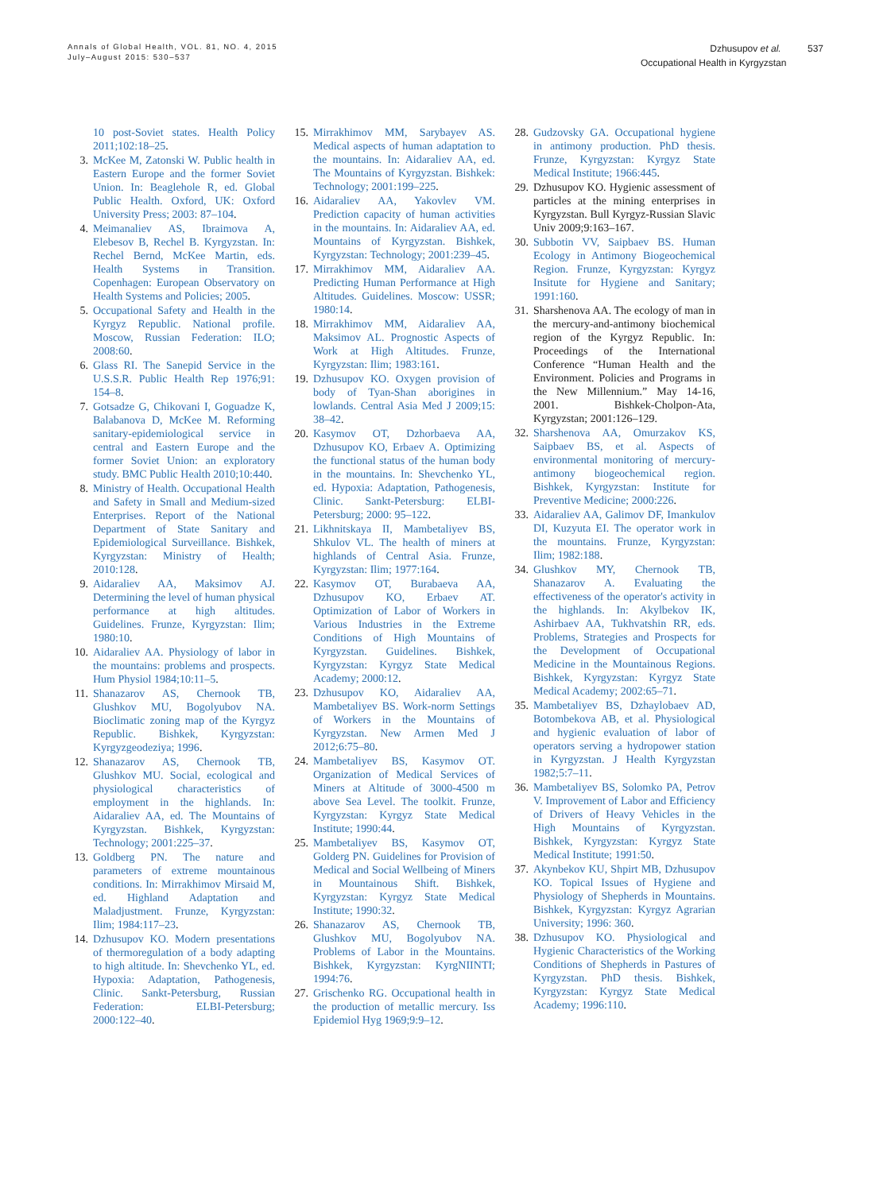Annals of Global Health, VOL. 81, NO. 4, 2015
July–August 2015: 530–537
Dzhusupov et al. 537
Occupational Health in Kyrgyzstan
10 post-Soviet states. Health Policy 2011;102:18–25.
3. McKee M, Zatonski W. Public health in Eastern Europe and the former Soviet Union. In: Beaglehole R, ed. Global Public Health. Oxford, UK: Oxford University Press; 2003: 87–104.
4. Meimanaliev AS, Ibraimova A, Elebesov B, Rechel B. Kyrgyzstan. In: Rechel Bernd, McKee Martin, eds. Health Systems in Transition. Copenhagen: European Observatory on Health Systems and Policies; 2005.
5. Occupational Safety and Health in the Kyrgyz Republic. National profile. Moscow, Russian Federation: ILO; 2008:60.
6. Glass RI. The Sanepid Service in the U.S.S.R. Public Health Rep 1976;91: 154–8.
7. Gotsadze G, Chikovani I, Goguadze K, Balabanova D, McKee M. Reforming sanitary-epidemiological service in central and Eastern Europe and the former Soviet Union: an exploratory study. BMC Public Health 2010;10:440.
8. Ministry of Health. Occupational Health and Safety in Small and Medium-sized Enterprises. Report of the National Department of State Sanitary and Epidemiological Surveillance. Bishkek, Kyrgyzstan: Ministry of Health; 2010:128.
9. Aidaraliev AA, Maksimov AJ. Determining the level of human physical performance at high altitudes. Guidelines. Frunze, Kyrgyzstan: Ilim; 1980:10.
10. Aidaraliev AA. Physiology of labor in the mountains: problems and prospects. Hum Physiol 1984;10:11–5.
11. Shanazarov AS, Chernook TB, Glushkov MU, Bogolyubov NA. Bioclimatic zoning map of the Kyrgyz Republic. Bishkek, Kyrgyzstan: Kyrgyzgeodeziya; 1996.
12. Shanazarov AS, Chernook TB, Glushkov MU. Social, ecological and physiological characteristics of employment in the highlands. In: Aidaraliev AA, ed. The Mountains of Kyrgyzstan. Bishkek, Kyrgyzstan: Technology; 2001:225–37.
13. Goldberg PN. The nature and parameters of extreme mountainous conditions. In: Mirrakhimov Mirsaid M, ed. Highland Adaptation and Maladjustment. Frunze, Kyrgyzstan: Ilim; 1984:117–23.
14. Dzhusupov KO. Modern presentations of thermoregulation of a body adapting to high altitude. In: Shevchenko YL, ed. Hypoxia: Adaptation, Pathogenesis, Clinic. Sankt-Petersburg, Russian Federation: ELBI-Petersburg; 2000:122–40.
15. Mirrakhimov MM, Sarybayev AS. Medical aspects of human adaptation to the mountains. In: Aidaraliev AA, ed. The Mountains of Kyrgyzstan. Bishkek: Technology; 2001:199–225.
16. Aidaraliev AA, Yakovlev VM. Prediction capacity of human activities in the mountains. In: Aidaraliev AA, ed. Mountains of Kyrgyzstan. Bishkek, Kyrgyzstan: Technology; 2001:239–45.
17. Mirrakhimov MM, Aidaraliev AA. Predicting Human Performance at High Altitudes. Guidelines. Moscow: USSR; 1980:14.
18. Mirrakhimov MM, Aidaraliev AA, Maksimov AL. Prognostic Aspects of Work at High Altitudes. Frunze, Kyrgyzstan: Ilim; 1983:161.
19. Dzhusupov KO. Oxygen provision of body of Tyan-Shan aborigines in lowlands. Central Asia Med J 2009;15: 38–42.
20. Kasymov OT, Dzhorbaeva AA, Dzhusupov KO, Erbaev A. Optimizing the functional status of the human body in the mountains. In: Shevchenko YL, ed. Hypoxia: Adaptation, Pathogenesis, Clinic. Sankt-Petersburg: ELBI-Petersburg; 2000: 95–122.
21. Likhnitskaya II, Mambetaliyev BS, Shkulov VL. The health of miners at highlands of Central Asia. Frunze, Kyrgyzstan: Ilim; 1977:164.
22. Kasymov OT, Burabaeva AA, Dzhusupov KO, Erbaev AT. Optimization of Labor of Workers in Various Industries in the Extreme Conditions of High Mountains of Kyrgyzstan. Guidelines. Bishkek, Kyrgyzstan: Kyrgyz State Medical Academy; 2000:12.
23. Dzhusupov KO, Aidaraliev AA, Mambetaliyev BS. Work-norm Settings of Workers in the Mountains of Kyrgyzstan. New Armen Med J 2012;6:75–80.
24. Mambetaliyev BS, Kasymov OT. Organization of Medical Services of Miners at Altitude of 3000-4500 m above Sea Level. The toolkit. Frunze, Kyrgyzstan: Kyrgyz State Medical Institute; 1990:44.
25. Mambetaliyev BS, Kasymov OT, Golderg PN. Guidelines for Provision of Medical and Social Wellbeing of Miners in Mountainous Shift. Bishkek, Kyrgyzstan: Kyrgyz State Medical Institute; 1990:32.
26. Shanazarov AS, Chernook TB, Glushkov MU, Bogolyubov NA. Problems of Labor in the Mountains. Bishkek, Kyrgyzstan: KyrgNIINTI; 1994:76.
27. Grischenko RG. Occupational health in the production of metallic mercury. Iss Epidemiol Hyg 1969;9:9–12.
28. Gudzovsky GA. Occupational hygiene in antimony production. PhD thesis. Frunze, Kyrgyzstan: Kyrgyz State Medical Institute; 1966:445.
29. Dzhusupov KO. Hygienic assessment of particles at the mining enterprises in Kyrgyzstan. Bull Kyrgyz-Russian Slavic Univ 2009;9:163–167.
30. Subbotin VV, Saipbaev BS. Human Ecology in Antimony Biogeochemical Region. Frunze, Kyrgyzstan: Kyrgyz Insitute for Hygiene and Sanitary; 1991:160.
31. Sharshenova AA. The ecology of man in the mercury-and-antimony biochemical region of the Kyrgyz Republic. In: Proceedings of the International Conference “Human Health and the Environment. Policies and Programs in the New Millennium.” May 14-16, 2001. Bishkek-Cholpon-Ata, Kyrgyzstan; 2001:126–129.
32. Sharshenova AA, Omurzakov KS, Saipbaev BS, et al. Aspects of environmental monitoring of mercury-antimony biogeochemical region. Bishkek, Kyrgyzstan: Institute for Preventive Medicine; 2000:226.
33. Aidaraliev AA, Galimov DF, Imankulov DI, Kuzyuta EI. The operator work in the mountains. Frunze, Kyrgyzstan: Ilim; 1982:188.
34. Glushkov MY, Chernook TB, Shanazarov A. Evaluating the effectiveness of the operator's activity in the highlands. In: Akylbekov IK, Ashirbaev AA, Tukhvatshin RR, eds. Problems, Strategies and Prospects for the Development of Occupational Medicine in the Mountainous Regions. Bishkek, Kyrgyzstan: Kyrgyz State Medical Academy; 2002:65–71.
35. Mambetaliyev BS, Dzhaylobaev AD, Botombekova AB, et al. Physiological and hygienic evaluation of labor of operators serving a hydropower station in Kyrgyzstan. J Health Kyrgyzstan 1982;5:7–11.
36. Mambetaliyev BS, Solomko PA, Petrov V. Improvement of Labor and Efficiency of Drivers of Heavy Vehicles in the High Mountains of Kyrgyzstan. Bishkek, Kyrgyzstan: Kyrgyz State Medical Institute; 1991:50.
37. Akynbekov KU, Shpirt MB, Dzhusupov KO. Topical Issues of Hygiene and Physiology of Shepherds in Mountains. Bishkek, Kyrgyzstan: Kyrgyz Agrarian University; 1996: 360.
38. Dzhusupov KO. Physiological and Hygienic Characteristics of the Working Conditions of Shepherds in Pastures of Kyrgyzstan. PhD thesis. Bishkek, Kyrgyzstan: Kyrgyz State Medical Academy; 1996:110.